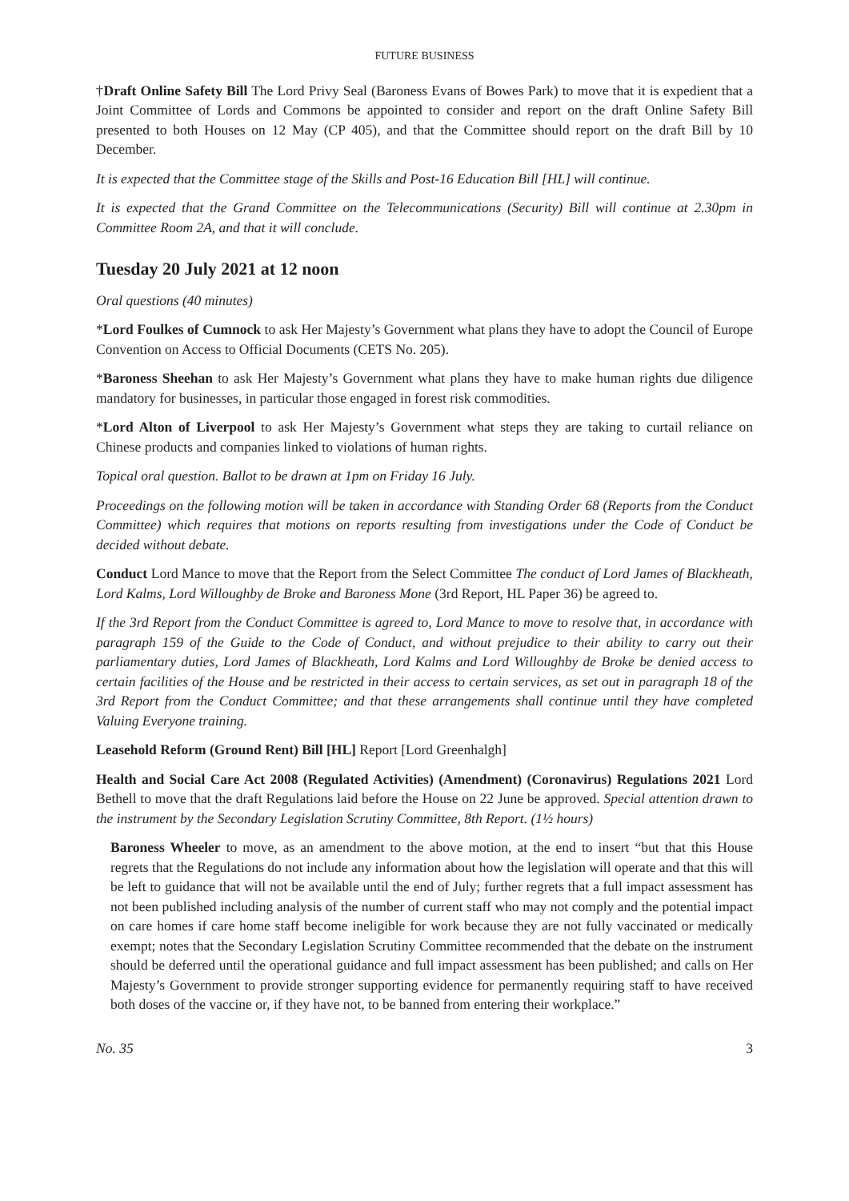FUTURE BUSINESS
†Draft Online Safety Bill The Lord Privy Seal (Baroness Evans of Bowes Park) to move that it is expedient that a Joint Committee of Lords and Commons be appointed to consider and report on the draft Online Safety Bill presented to both Houses on 12 May (CP 405), and that the Committee should report on the draft Bill by 10 December.
It is expected that the Committee stage of the Skills and Post-16 Education Bill [HL] will continue.
It is expected that the Grand Committee on the Telecommunications (Security) Bill will continue at 2.30pm in Committee Room 2A, and that it will conclude.
Tuesday 20 July 2021 at 12 noon
Oral questions (40 minutes)
*Lord Foulkes of Cumnock to ask Her Majesty’s Government what plans they have to adopt the Council of Europe Convention on Access to Official Documents (CETS No. 205).
*Baroness Sheehan to ask Her Majesty’s Government what plans they have to make human rights due diligence mandatory for businesses, in particular those engaged in forest risk commodities.
*Lord Alton of Liverpool to ask Her Majesty’s Government what steps they are taking to curtail reliance on Chinese products and companies linked to violations of human rights.
Topical oral question. Ballot to be drawn at 1pm on Friday 16 July.
Proceedings on the following motion will be taken in accordance with Standing Order 68 (Reports from the Conduct Committee) which requires that motions on reports resulting from investigations under the Code of Conduct be decided without debate.
Conduct Lord Mance to move that the Report from the Select Committee The conduct of Lord James of Blackheath, Lord Kalms, Lord Willoughby de Broke and Baroness Mone (3rd Report, HL Paper 36) be agreed to.
If the 3rd Report from the Conduct Committee is agreed to, Lord Mance to move to resolve that, in accordance with paragraph 159 of the Guide to the Code of Conduct, and without prejudice to their ability to carry out their parliamentary duties, Lord James of Blackheath, Lord Kalms and Lord Willoughby de Broke be denied access to certain facilities of the House and be restricted in their access to certain services, as set out in paragraph 18 of the 3rd Report from the Conduct Committee; and that these arrangements shall continue until they have completed Valuing Everyone training.
Leasehold Reform (Ground Rent) Bill [HL] Report [Lord Greenhalgh]
Health and Social Care Act 2008 (Regulated Activities) (Amendment) (Coronavirus) Regulations 2021 Lord Bethell to move that the draft Regulations laid before the House on 22 June be approved. Special attention drawn to the instrument by the Secondary Legislation Scrutiny Committee, 8th Report. (1½ hours)
Baroness Wheeler to move, as an amendment to the above motion, at the end to insert “but that this House regrets that the Regulations do not include any information about how the legislation will operate and that this will be left to guidance that will not be available until the end of July; further regrets that a full impact assessment has not been published including analysis of the number of current staff who may not comply and the potential impact on care homes if care home staff become ineligible for work because they are not fully vaccinated or medically exempt; notes that the Secondary Legislation Scrutiny Committee recommended that the debate on the instrument should be deferred until the operational guidance and full impact assessment has been published; and calls on Her Majesty’s Government to provide stronger supporting evidence for permanently requiring staff to have received both doses of the vaccine or, if they have not, to be banned from entering their workplace.”
No. 35 3